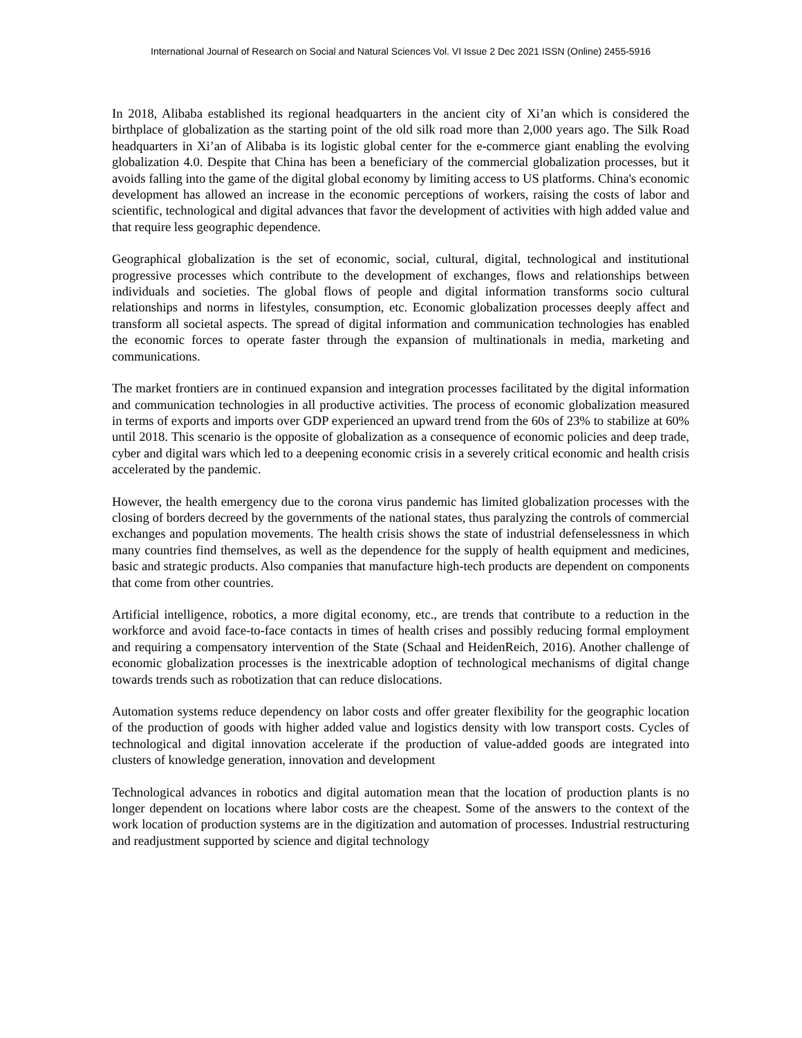International Journal of Research on Social and Natural Sciences Vol. VI Issue 2 Dec 2021 ISSN (Online) 2455-5916
In 2018, Alibaba established its regional headquarters in the ancient city of Xi’an which is considered the birthplace of globalization as the starting point of the old silk road more than 2,000 years ago. The Silk Road headquarters in Xi’an of Alibaba is its logistic global center for the e-commerce giant enabling the evolving globalization 4.0. Despite that China has been a beneficiary of the commercial globalization processes, but it avoids falling into the game of the digital global economy by limiting access to US platforms. China's economic development has allowed an increase in the economic perceptions of workers, raising the costs of labor and scientific, technological and digital advances that favor the development of activities with high added value and that require less geographic dependence.
Geographical globalization is the set of economic, social, cultural, digital, technological and institutional progressive processes which contribute to the development of exchanges, flows and relationships between individuals and societies. The global flows of people and digital information transforms socio cultural relationships and norms in lifestyles, consumption, etc. Economic globalization processes deeply affect and transform all societal aspects. The spread of digital information and communication technologies has enabled the economic forces to operate faster through the expansion of multinationals in media, marketing and communications.
The market frontiers are in continued expansion and integration processes facilitated by the digital information and communication technologies in all productive activities. The process of economic globalization measured in terms of exports and imports over GDP experienced an upward trend from the 60s of 23% to stabilize at 60% until 2018. This scenario is the opposite of globalization as a consequence of economic policies and deep trade, cyber and digital wars which led to a deepening economic crisis in a severely critical economic and health crisis accelerated by the pandemic.
However, the health emergency due to the corona virus pandemic has limited globalization processes with the closing of borders decreed by the governments of the national states, thus paralyzing the controls of commercial exchanges and population movements. The health crisis shows the state of industrial defenselessness in which many countries find themselves, as well as the dependence for the supply of health equipment and medicines, basic and strategic products. Also companies that manufacture high-tech products are dependent on components that come from other countries.
Artificial intelligence, robotics, a more digital economy, etc., are trends that contribute to a reduction in the workforce and avoid face-to-face contacts in times of health crises and possibly reducing formal employment and requiring a compensatory intervention of the State (Schaal and HeidenReich, 2016). Another challenge of economic globalization processes is the inextricable adoption of technological mechanisms of digital change towards trends such as robotization that can reduce dislocations.
Automation systems reduce dependency on labor costs and offer greater flexibility for the geographic location of the production of goods with higher added value and logistics density with low transport costs. Cycles of technological and digital innovation accelerate if the production of value-added goods are integrated into clusters of knowledge generation, innovation and development
Technological advances in robotics and digital automation mean that the location of production plants is no longer dependent on locations where labor costs are the cheapest. Some of the answers to the context of the work location of production systems are in the digitization and automation of processes. Industrial restructuring and readjustment supported by science and digital technology